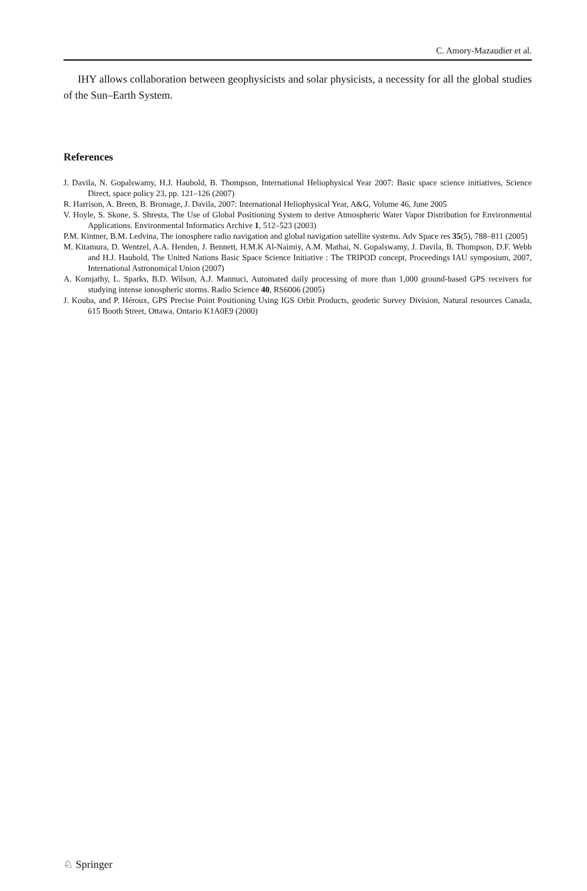C. Amory-Mazaudier et al.
IHY allows collaboration between geophysicists and solar physicists, a necessity for all the global studies of the Sun–Earth System.
References
J. Davila, N. Gopalswamy, H.J. Haubold, B. Thompson, International Heliophysical Year 2007: Basic space science initiatives, Science Direct, space policy 23, pp. 121–126 (2007)
R. Harrison, A. Breen, B. Bromage, J. Davila, 2007: International Heliophysical Year, A&G, Volume 46, June 2005
V. Hoyle, S. Skone, S. Shresta, The Use of Global Positioning System to derive Atmospheric Water Vapor Distribution for Environmental Applications. Environmental Informatics Archive 1, 512–523 (2003)
P.M. Kintner, B.M. Ledvina, The ionosphere radio navigation and global navigation satellite systems. Adv Space res 35(5), 788–811 (2005)
M. Kitamura, D. Wentzel, A.A. Henden, J. Bennett, H.M.K Al-Naimiy, A.M. Mathai, N. Gopalswamy, J. Davila, B. Thompson, D.F. Webb and H.J. Haubold, The United Nations Basic Space Science Initiative : The TRIPOD concept, Proceedings IAU symposium, 2007, International Astronomical Union (2007)
A. Komjathy, L. Sparks, B.D. Wilson, A.J. Mannuci, Automated daily processing of more than 1,000 ground-based GPS receivers for studying intense ionospheric storms. Radio Science 40, RS6006 (2005)
J. Kouba, and P. Héroux, GPS Precise Point Positioning Using IGS Orbit Products, geodetic Survey Division, Natural resources Canada, 615 Booth Street, Ottawa, Ontario K1A0E9 (2000)
♘ Springer